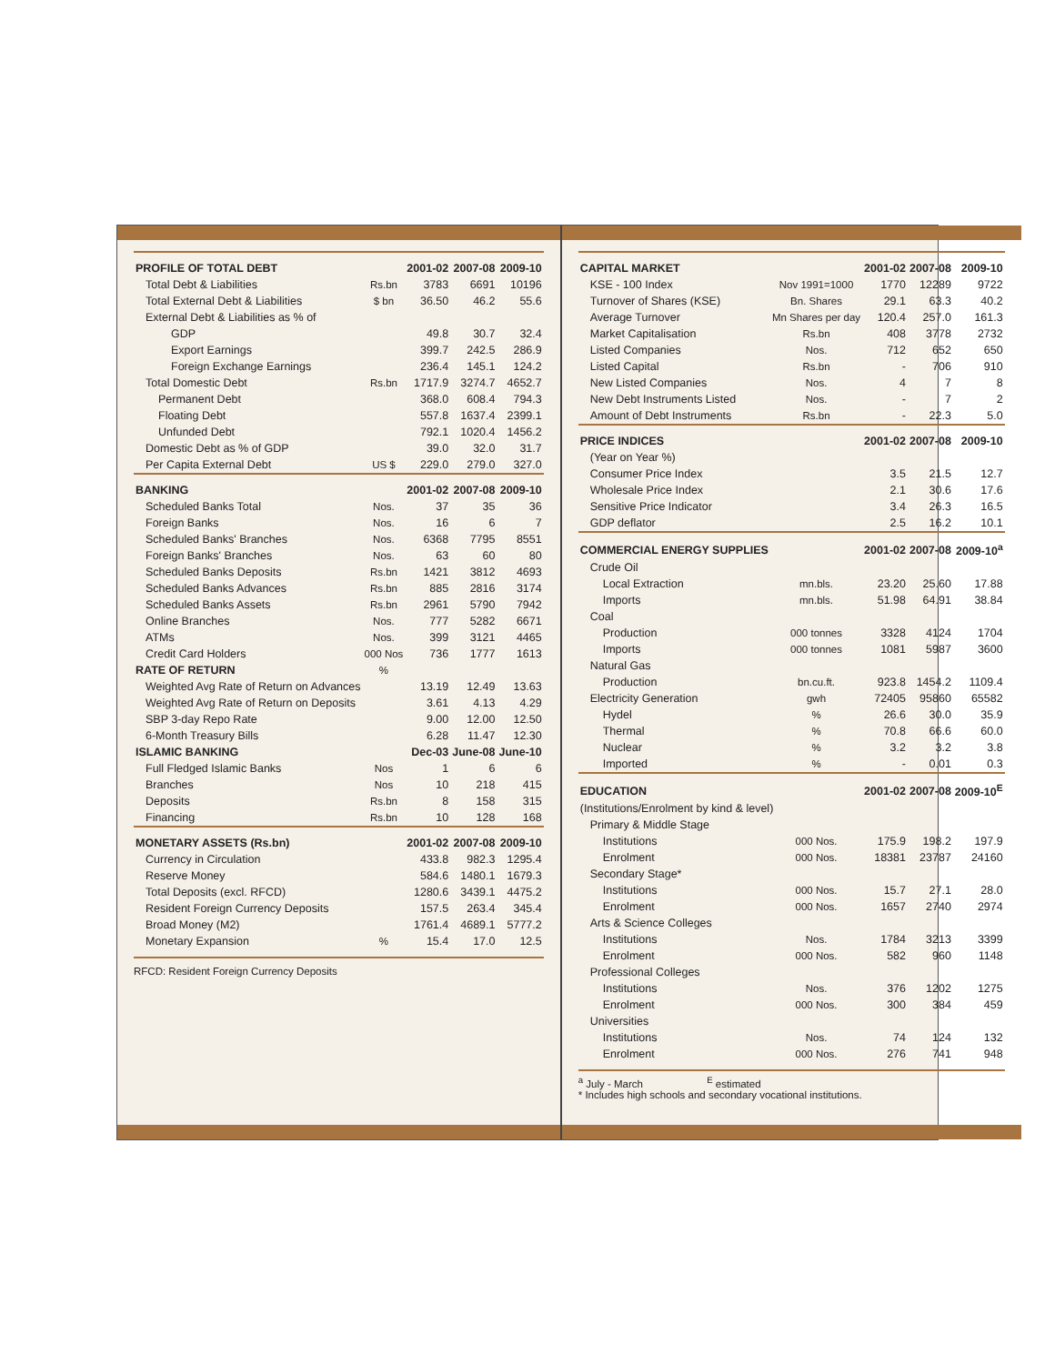| PROFILE OF TOTAL DEBT | | 2001-02 | 2007-08 | 2009-10 |
| --- | --- | --- | --- | --- |
| Total Debt & Liabilities | Rs.bn | 3783 | 6691 | 10196 |
| Total External Debt & Liabilities | $ bn | 36.50 | 46.2 | 55.6 |
| External Debt & Liabilities as % of | | | | |
| GDP | | 49.8 | 30.7 | 32.4 |
| Export Earnings | | 399.7 | 242.5 | 286.9 |
| Foreign Exchange Earnings | | 236.4 | 145.1 | 124.2 |
| Total Domestic Debt | Rs.bn | 1717.9 | 3274.7 | 4652.7 |
| Permanent Debt | | 368.0 | 608.4 | 794.3 |
| Floating Debt | | 557.8 | 1637.4 | 2399.1 |
| Unfunded Debt | | 792.1 | 1020.4 | 1456.2 |
| Domestic Debt as % of GDP | | 39.0 | 32.0 | 31.7 |
| Per Capita External Debt | US $ | 229.0 | 279.0 | 327.0 |
| BANKING | | 2001-02 | 2007-08 | 2009-10 |
| Scheduled Banks Total | Nos. | 37 | 35 | 36 |
| Foreign Banks | Nos. | 16 | 6 | 7 |
| Scheduled Banks' Branches | Nos. | 6368 | 7795 | 8551 |
| Foreign Banks' Branches | Nos. | 63 | 60 | 80 |
| Scheduled Banks Deposits | Rs.bn | 1421 | 3812 | 4693 |
| Scheduled Banks Advances | Rs.bn | 885 | 2816 | 3174 |
| Scheduled Banks Assets | Rs.bn | 2961 | 5790 | 7942 |
| Online Branches | Nos. | 777 | 5282 | 6671 |
| ATMs | Nos. | 399 | 3121 | 4465 |
| Credit Card Holders | 000 Nos | 736 | 1777 | 1613 |
| RATE OF RETURN | % | | | |
| Weighted Avg Rate of Return on Advances | | 13.19 | 12.49 | 13.63 |
| Weighted Avg Rate of Return on Deposits | | 3.61 | 4.13 | 4.29 |
| SBP 3-day Repo Rate | | 9.00 | 12.00 | 12.50 |
| 6-Month Treasury Bills | | 6.28 | 11.47 | 12.30 |
| ISLAMIC BANKING | | Dec-03 | June-08 | June-10 |
| Full Fledged Islamic Banks | Nos | 1 | 6 | 6 |
| Branches | Nos | 10 | 218 | 415 |
| Deposits | Rs.bn | 8 | 158 | 315 |
| Financing | Rs.bn | 10 | 128 | 168 |
| MONETARY ASSETS (Rs.bn) | | 2001-02 | 2007-08 | 2009-10 |
| Currency in Circulation | | 433.8 | 982.3 | 1295.4 |
| Reserve Money | | 584.6 | 1480.1 | 1679.3 |
| Total Deposits (excl. RFCD) | | 1280.6 | 3439.1 | 4475.2 |
| Resident Foreign Currency Deposits | | 157.5 | 263.4 | 345.4 |
| Broad Money (M2) | | 1761.4 | 4689.1 | 5777.2 |
| Monetary Expansion | % | 15.4 | 17.0 | 12.5 |
RFCD: Resident Foreign Currency Deposits
| CAPITAL MARKET | | 2001-02 | 2007-08 | 2009-10 |
| --- | --- | --- | --- | --- |
| KSE - 100 Index | Nov 1991=1000 | 1770 | 12289 | 9722 |
| Turnover of Shares (KSE) | Bn. Shares | 29.1 | 63.3 | 40.2 |
| Average Turnover | Mn Shares per day | 120.4 | 257.0 | 161.3 |
| Market Capitalisation | Rs.bn | 408 | 3778 | 2732 |
| Listed Companies | Nos. | 712 | 652 | 650 |
| Listed Capital | Rs.bn | - | 706 | 910 |
| New Listed Companies | Nos. | 4 | 7 | 8 |
| New Debt Instruments Listed | Nos. | - | 7 | 2 |
| Amount of Debt Instruments | Rs.bn | - | 22.3 | 5.0 |
| PRICE INDICES | | 2001-02 | 2007-08 | 2009-10 |
| (Year on Year %) | | | | |
| Consumer Price Index | | 3.5 | 21.5 | 12.7 |
| Wholesale Price Index | | 2.1 | 30.6 | 17.6 |
| Sensitive Price Indicator | | 3.4 | 26.3 | 16.5 |
| GDP deflator | | 2.5 | 16.2 | 10.1 |
| COMMERCIAL ENERGY SUPPLIES | | 2001-02 | 2007-08 | 2009-10<sup>a</sup> |
| Crude Oil | | | | |
| Local Extraction | mn.bls. | 23.20 | 25.60 | 17.88 |
| Imports | mn.bls. | 51.98 | 64.91 | 38.84 |
| Coal | | | | |
| Production | 000 tonnes | 3328 | 4124 | 1704 |
| Imports | 000 tonnes | 1081 | 5987 | 3600 |
| Natural Gas | | | | |
| Production | bn.cu.ft. | 923.8 | 1454.2 | 1109.4 |
| Electricity Generation | gwh | 72405 | 95860 | 65582 |
| Hydel | % | 26.6 | 30.0 | 35.9 |
| Thermal | % | 70.8 | 66.6 | 60.0 |
| Nuclear | % | 3.2 | 3.2 | 3.8 |
| Imported | % | - | 0.01 | 0.3 |
| EDUCATION | | 2001-02 | 2007-08 | 2009-10<sup>E</sup> |
| (Institutions/Enrolment by kind & level) | | | | |
| Primary & Middle Stage | | | | |
| Institutions | 000 Nos. | 175.9 | 198.2 | 197.9 |
| Enrolment | 000 Nos. | 18381 | 23787 | 24160 |
| Secondary Stage* | | | | |
| Institutions | 000 Nos. | 15.7 | 27.1 | 28.0 |
| Enrolment | 000 Nos. | 1657 | 2740 | 2974 |
| Arts & Science Colleges | | | | |
| Institutions | Nos. | 1784 | 3213 | 3399 |
| Enrolment | 000 Nos. | 582 | 960 | 1148 |
| Professional Colleges | | | | |
| Institutions | Nos. | 376 | 1202 | 1275 |
| Enrolment | 000 Nos. | 300 | 384 | 459 |
| Universities | | | | |
| Institutions | Nos. | 74 | 124 | 132 |
| Enrolment | 000 Nos. | 276 | 741 | 948 |
<sup>a</sup> July - March <sup>E</sup> estimated
* Includes high schools and secondary vocational institutions.